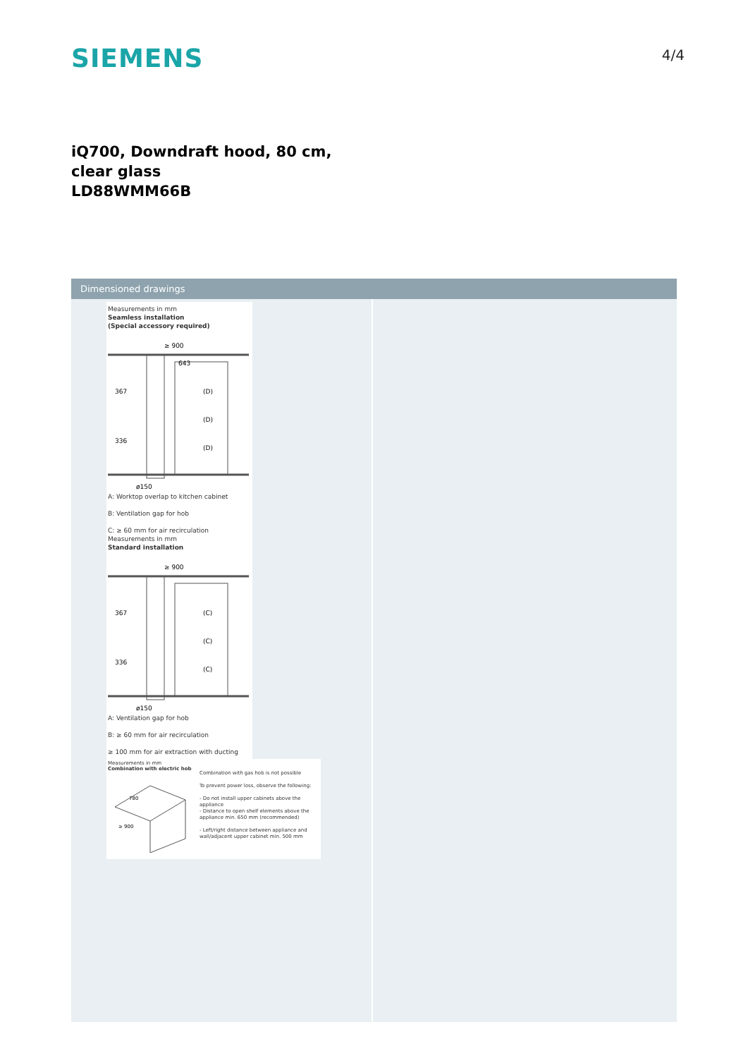SIEMENS
4/4
iQ700, Downdraft hood, 80 cm, clear glass
LD88WMM66B
Dimensioned drawings
Measurements in mm
Seamless installation
(Special accessory required)
≥ 900
643
367
336
(D)
(D)
(D)
ø150
A: Worktop overlap to kitchen cabinet
B: Ventilation gap for hob
C: ≥ 60 mm for air recirculation
Measurements in mm
Standard installation
≥ 900
367
336
(C)
(C)
(C)
ø150
A: Ventilation gap for hob
B: ≥ 60 mm for air recirculation
≥ 100 mm for air extraction with ducting
Measurements in mm
Combination with electric hob
780
≥ 900
Combination with gas hob is not possible
To prevent power loss, observe the following:
- Do not install upper cabinets above the appliance
- Distance to open shelf elements above the appliance min. 650 mm (recommended)
- Left/right distance between appliance and wall/adjacent upper cabinet min. 500 mm